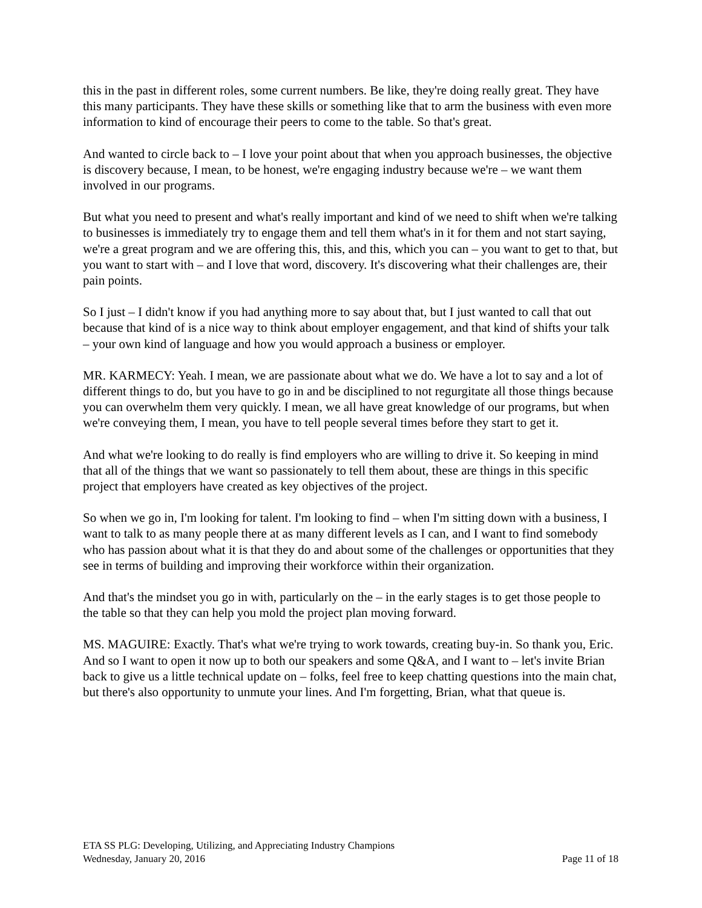this in the past in different roles, some current numbers. Be like, they're doing really great. They have this many participants. They have these skills or something like that to arm the business with even more information to kind of encourage their peers to come to the table. So that's great.
And wanted to circle back to – I love your point about that when you approach businesses, the objective is discovery because, I mean, to be honest, we're engaging industry because we're – we want them involved in our programs.
But what you need to present and what's really important and kind of we need to shift when we're talking to businesses is immediately try to engage them and tell them what's in it for them and not start saying, we're a great program and we are offering this, this, and this, which you can – you want to get to that, but you want to start with – and I love that word, discovery. It's discovering what their challenges are, their pain points.
So I just – I didn't know if you had anything more to say about that, but I just wanted to call that out because that kind of is a nice way to think about employer engagement, and that kind of shifts your talk – your own kind of language and how you would approach a business or employer.
MR. KARMECY: Yeah. I mean, we are passionate about what we do. We have a lot to say and a lot of different things to do, but you have to go in and be disciplined to not regurgitate all those things because you can overwhelm them very quickly. I mean, we all have great knowledge of our programs, but when we're conveying them, I mean, you have to tell people several times before they start to get it.
And what we're looking to do really is find employers who are willing to drive it. So keeping in mind that all of the things that we want so passionately to tell them about, these are things in this specific project that employers have created as key objectives of the project.
So when we go in, I'm looking for talent. I'm looking to find – when I'm sitting down with a business, I want to talk to as many people there at as many different levels as I can, and I want to find somebody who has passion about what it is that they do and about some of the challenges or opportunities that they see in terms of building and improving their workforce within their organization.
And that's the mindset you go in with, particularly on the – in the early stages is to get those people to the table so that they can help you mold the project plan moving forward.
MS. MAGUIRE: Exactly. That's what we're trying to work towards, creating buy-in. So thank you, Eric. And so I want to open it now up to both our speakers and some Q&A, and I want to – let's invite Brian back to give us a little technical update on – folks, feel free to keep chatting questions into the main chat, but there's also opportunity to unmute your lines. And I'm forgetting, Brian, what that queue is.
ETA SS PLG: Developing, Utilizing, and Appreciating Industry Champions
Wednesday, January 20, 2016 Page 11 of 18